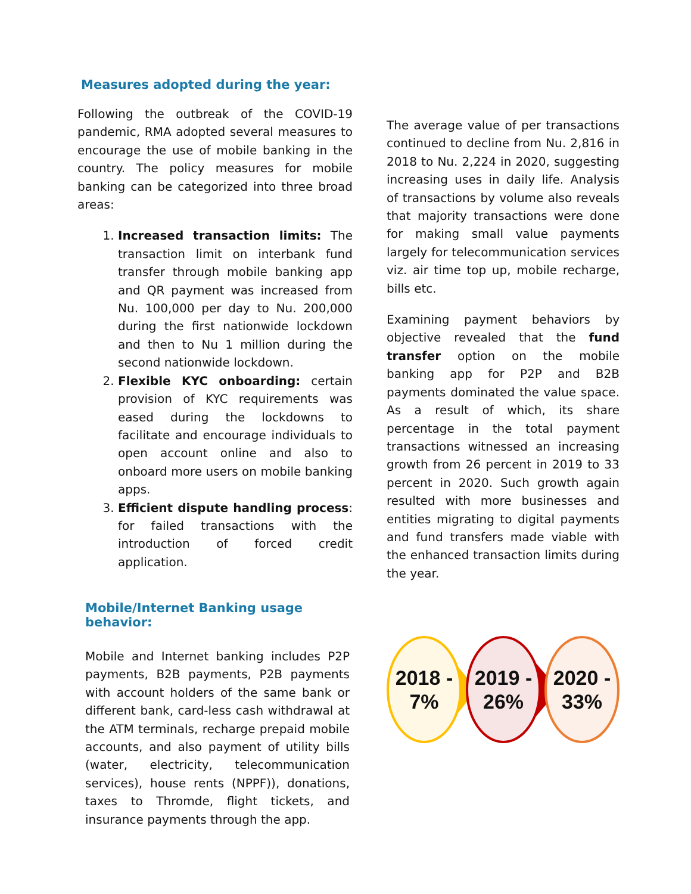Measures adopted during the year:
Following the outbreak of the COVID-19 pandemic, RMA adopted several measures to encourage the use of mobile banking in the country. The policy measures for mobile banking can be categorized into three broad areas:
1. Increased transaction limits: The transaction limit on interbank fund transfer through mobile banking app and QR payment was increased from Nu. 100,000 per day to Nu. 200,000 during the first nationwide lockdown and then to Nu 1 million during the second nationwide lockdown.
2. Flexible KYC onboarding: certain provision of KYC requirements was eased during the lockdowns to facilitate and encourage individuals to open account online and also to onboard more users on mobile banking apps.
3. Efficient dispute handling process: for failed transactions with the introduction of forced credit application.
Mobile/Internet Banking usage behavior:
Mobile and Internet banking includes P2P payments, B2B payments, P2B payments with account holders of the same bank or different bank, card-less cash withdrawal at the ATM terminals, recharge prepaid mobile accounts, and also payment of utility bills (water, electricity, telecommunication services), house rents (NPPF)), donations, taxes to Thromde, flight tickets, and insurance payments through the app.
The average value of per transactions continued to decline from Nu. 2,816 in 2018 to Nu. 2,224 in 2020, suggesting increasing uses in daily life. Analysis of transactions by volume also reveals that majority transactions were done for making small value payments largely for telecommunication services viz. air time top up, mobile recharge, bills etc.
Examining payment behaviors by objective revealed that the fund transfer option on the mobile banking app for P2P and B2B payments dominated the value space. As a result of which, its share percentage in the total payment transactions witnessed an increasing growth from 26 percent in 2019 to 33 percent in 2020. Such growth again resulted with more businesses and entities migrating to digital payments and fund transfers made viable with the enhanced transaction limits during the year.
2018 -
7%
2019 -
26%
2020 -
33%